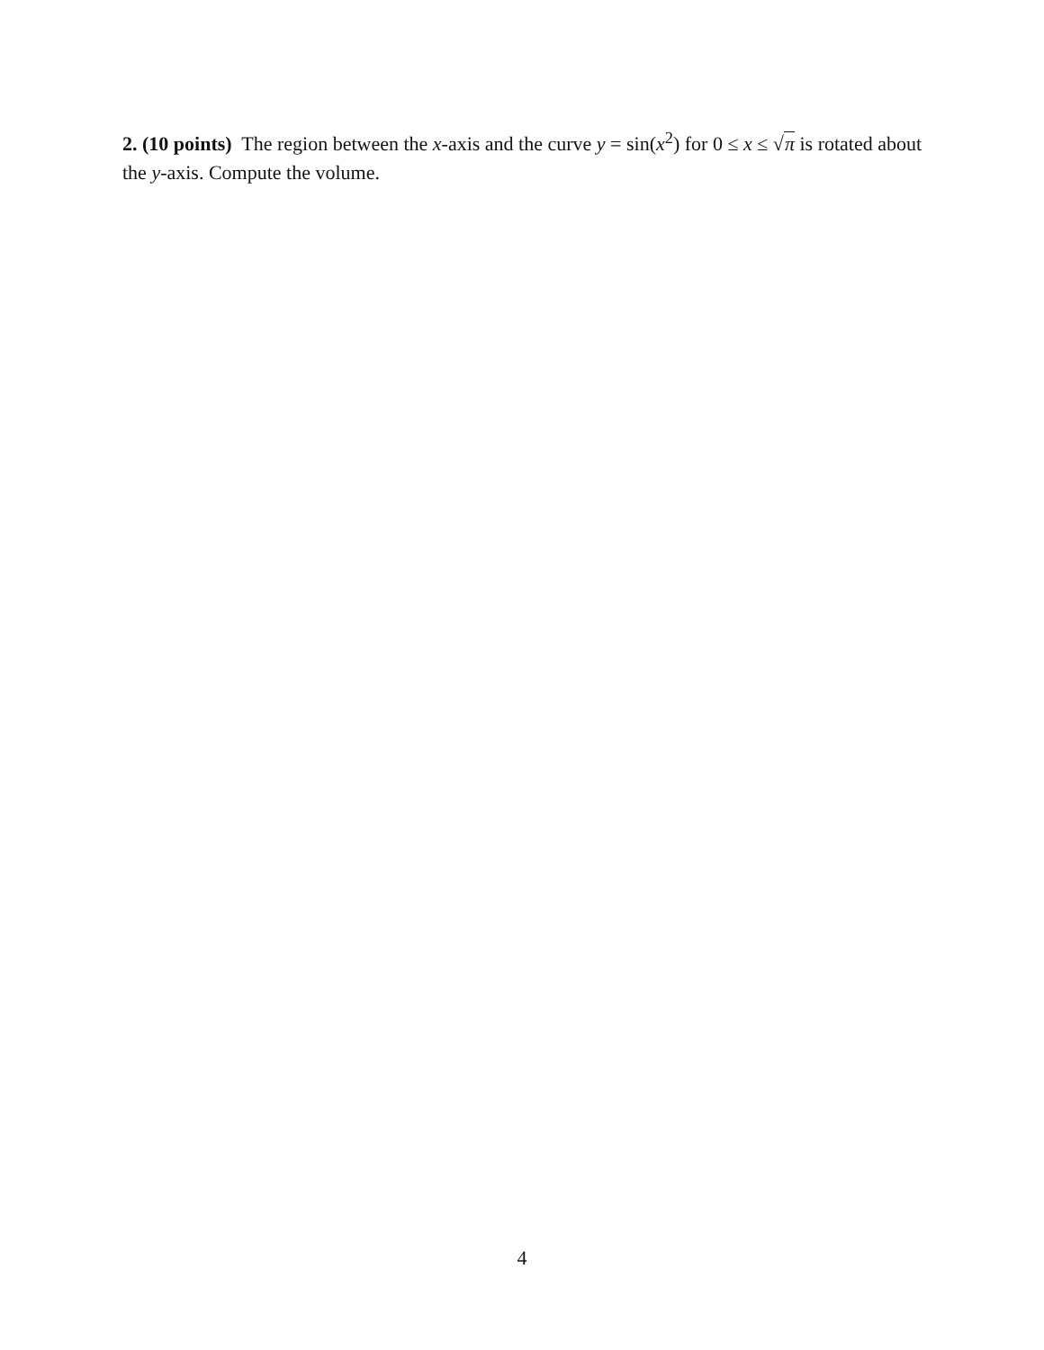2. (10 points) The region between the x-axis and the curve y = sin(x<sup>2</sup>) for 0 ≤ x ≤ √π is rotated about the y-axis. Compute the volume.
4